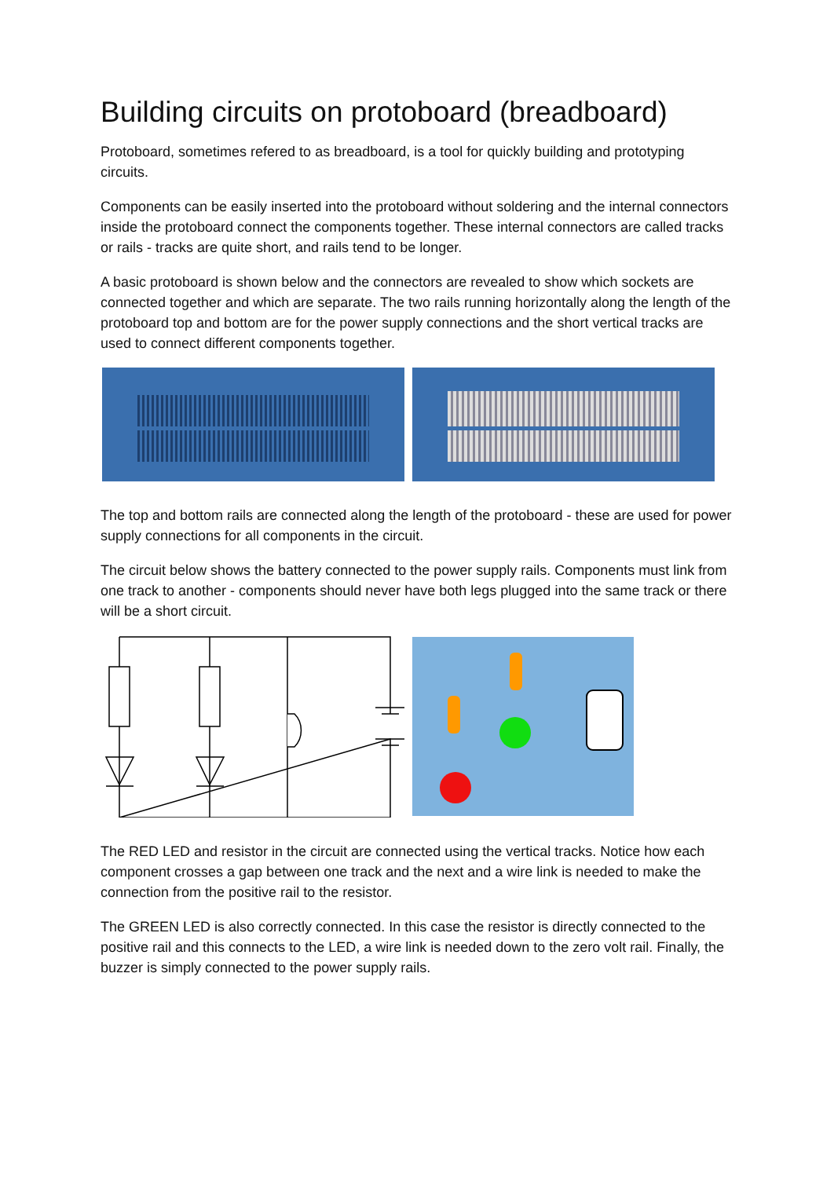Building circuits on protoboard (breadboard)
Protoboard, sometimes refered to as breadboard, is a tool for quickly building and prototyping circuits.
Components can be easily inserted into the protoboard without soldering and the internal connectors inside the protoboard connect the components together. These internal connectors are called tracks or rails - tracks are quite short, and rails tend to be longer.
A basic protoboard is shown below and the connectors are revealed to show which sockets are connected together and which are separate. The two rails running horizontally along the length of the protoboard top and bottom are for the power supply connections and the short vertical tracks are used to connect different components together.
The top and bottom rails are connected along the length of the protoboard - these are used for power supply connections for all components in the circuit.
The circuit below shows the battery connected to the power supply rails. Components must link from one track to another - components should never have both legs plugged into the same track or there will be a short circuit.
The RED LED and resistor in the circuit are connected using the vertical tracks. Notice how each component crosses a gap between one track and the next and a wire link is needed to make the connection from the positive rail to the resistor.
The GREEN LED is also correctly connected. In this case the resistor is directly connected to the positive rail and this connects to the LED, a wire link is needed down to the zero volt rail. Finally, the buzzer is simply connected to the power supply rails.